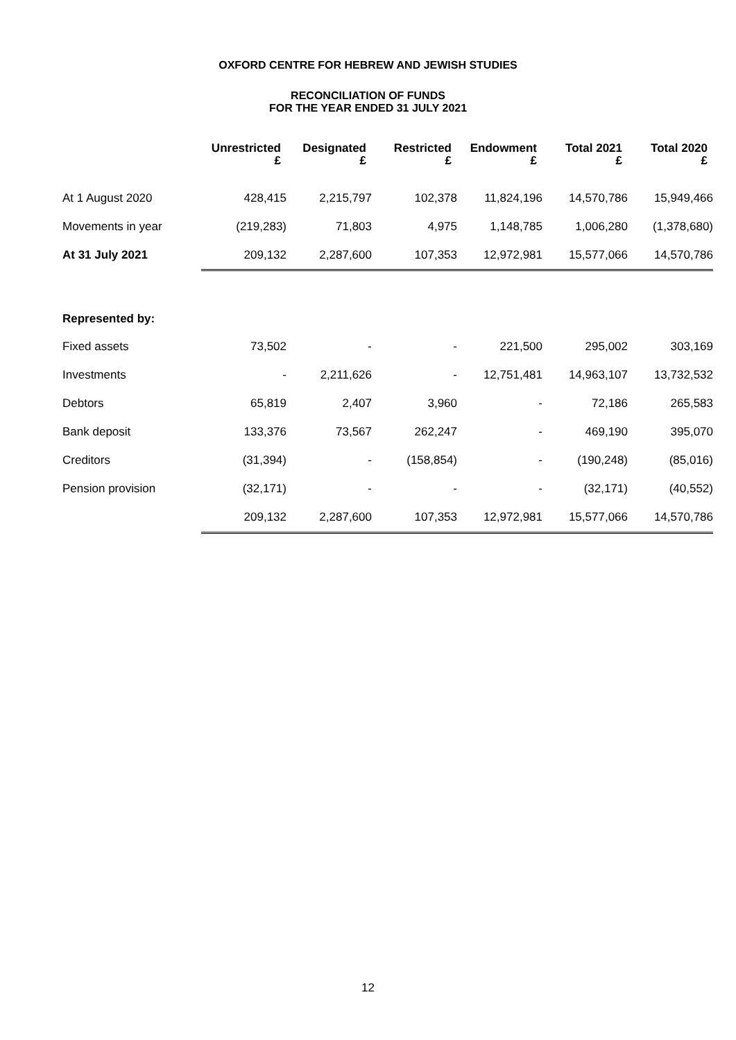OXFORD CENTRE FOR HEBREW AND JEWISH STUDIES
RECONCILIATION OF FUNDS
FOR THE YEAR ENDED 31 JULY 2021
| | Unrestricted £ | Designated £ | Restricted £ | Endowment £ | Total 2021 £ | Total 2020 £ |
| --- | --- | --- | --- | --- | --- | --- |
| At 1 August 2020 | 428,415 | 2,215,797 | 102,378 | 11,824,196 | 14,570,786 | 15,949,466 |
| Movements in year | (219,283) | 71,803 | 4,975 | 1,148,785 | 1,006,280 | (1,378,680) |
| At 31 July 2021 | 209,132 | 2,287,600 | 107,353 | 12,972,981 | 15,577,066 | 14,570,786 |
| Represented by: | | | | | | |
| Fixed assets | 73,502 | - | - | 221,500 | 295,002 | 303,169 |
| Investments | - | 2,211,626 | - | 12,751,481 | 14,963,107 | 13,732,532 |
| Debtors | 65,819 | 2,407 | 3,960 | - | 72,186 | 265,583 |
| Bank deposit | 133,376 | 73,567 | 262,247 | - | 469,190 | 395,070 |
| Creditors | (31,394) | - | (158,854) | - | (190,248) | (85,016) |
| Pension provision | (32,171) | - | - | - | (32,171) | (40,552) |
| | 209,132 | 2,287,600 | 107,353 | 12,972,981 | 15,577,066 | 14,570,786 |
12